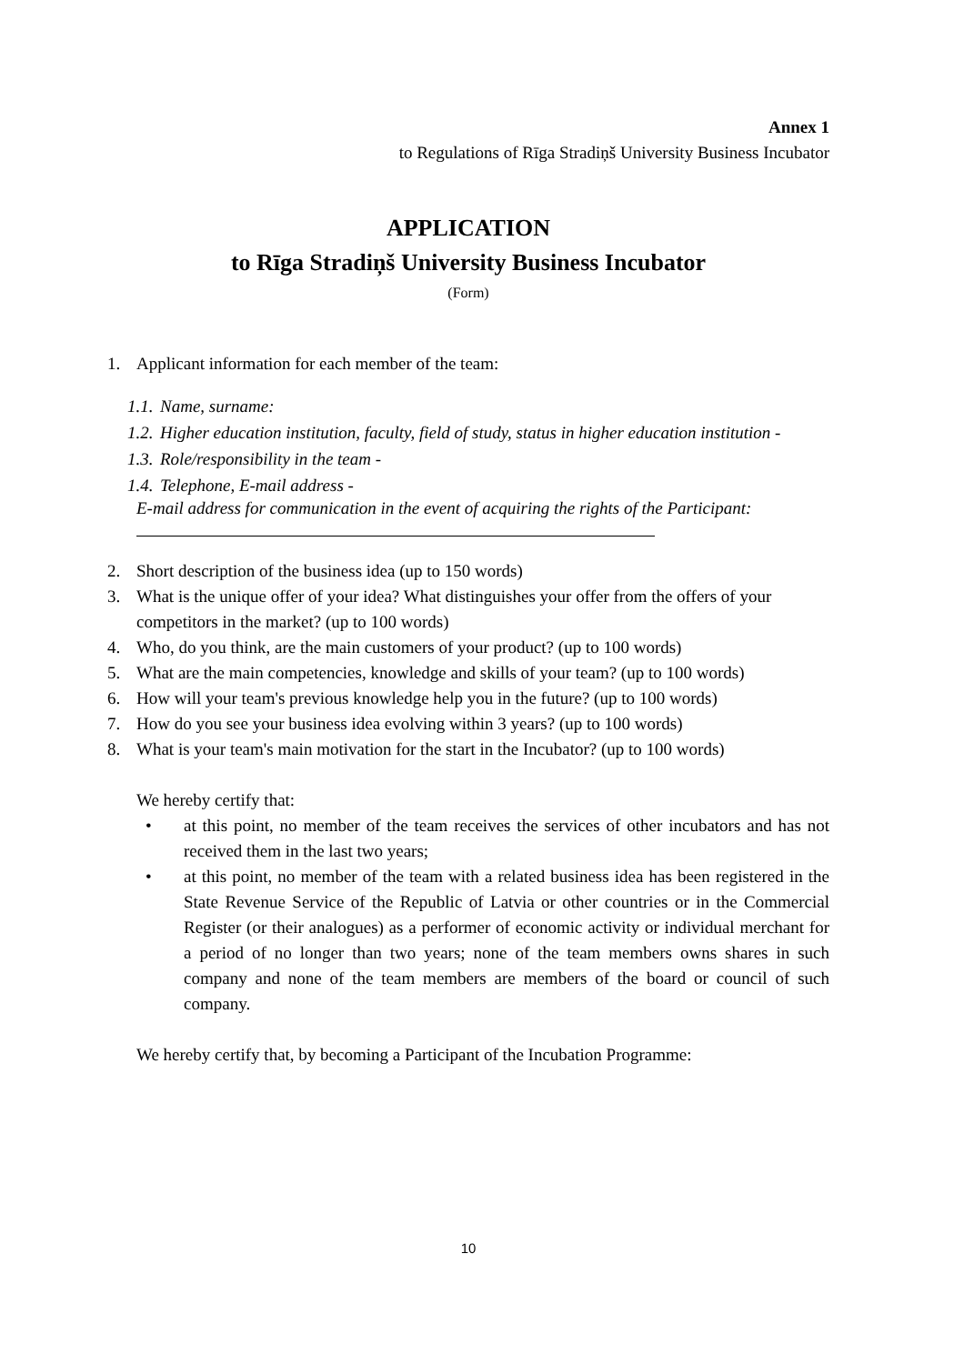Annex 1
to Regulations of Rīga Stradiņš University Business Incubator
APPLICATION
to Rīga Stradiņš University Business Incubator
(Form)
1. Applicant information for each member of the team:
1.1. Name, surname:
1.2. Higher education institution, faculty, field of study, status in higher education institution -
1.3. Role/responsibility in the team -
1.4. Telephone, E-mail address -
E-mail address for communication in the event of acquiring the rights of the Participant:
2. Short description of the business idea (up to 150 words)
3. What is the unique offer of your idea? What distinguishes your offer from the offers of your competitors in the market? (up to 100 words)
4. Who, do you think, are the main customers of your product? (up to 100 words)
5. What are the main competencies, knowledge and skills of your team? (up to 100 words)
6. How will your team's previous knowledge help you in the future? (up to 100 words)
7. How do you see your business idea evolving within 3 years? (up to 100 words)
8. What is your team's main motivation for the start in the Incubator? (up to 100 words)
We hereby certify that:
• at this point, no member of the team receives the services of other incubators and has not received them in the last two years;
• at this point, no member of the team with a related business idea has been registered in the State Revenue Service of the Republic of Latvia or other countries or in the Commercial Register (or their analogues) as a performer of economic activity or individual merchant for a period of no longer than two years; none of the team members owns shares in such company and none of the team members are members of the board or council of such company.
We hereby certify that, by becoming a Participant of the Incubation Programme:
10